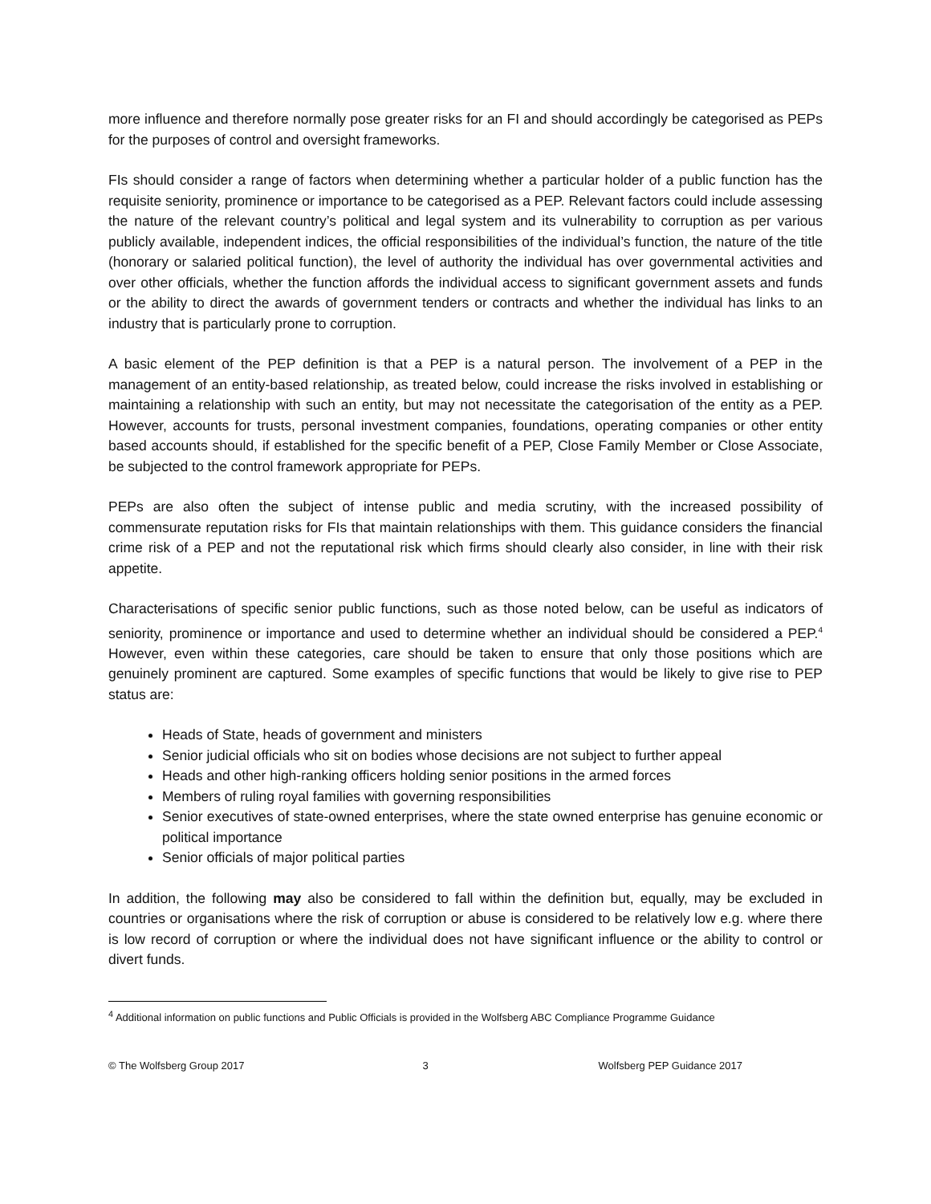more influence and therefore normally pose greater risks for an FI and should accordingly be categorised as PEPs for the purposes of control and oversight frameworks.
FIs should consider a range of factors when determining whether a particular holder of a public function has the requisite seniority, prominence or importance to be categorised as a PEP. Relevant factors could include assessing the nature of the relevant country’s political and legal system and its vulnerability to corruption as per various publicly available, independent indices, the official responsibilities of the individual’s function, the nature of the title (honorary or salaried political function), the level of authority the individual has over governmental activities and over other officials, whether the function affords the individual access to significant government assets and funds or the ability to direct the awards of government tenders or contracts and whether the individual has links to an industry that is particularly prone to corruption.
A basic element of the PEP definition is that a PEP is a natural person. The involvement of a PEP in the management of an entity-based relationship, as treated below, could increase the risks involved in establishing or maintaining a relationship with such an entity, but may not necessitate the categorisation of the entity as a PEP. However, accounts for trusts, personal investment companies, foundations, operating companies or other entity based accounts should, if established for the specific benefit of a PEP, Close Family Member or Close Associate, be subjected to the control framework appropriate for PEPs.
PEPs are also often the subject of intense public and media scrutiny, with the increased possibility of commensurate reputation risks for FIs that maintain relationships with them. This guidance considers the financial crime risk of a PEP and not the reputational risk which firms should clearly also consider, in line with their risk appetite.
Characterisations of specific senior public functions, such as those noted below, can be useful as indicators of seniority, prominence or importance and used to determine whether an individual should be considered a PEP.<sup>4</sup> However, even within these categories, care should be taken to ensure that only those positions which are genuinely prominent are captured. Some examples of specific functions that would be likely to give rise to PEP status are:
Heads of State, heads of government and ministers
Senior judicial officials who sit on bodies whose decisions are not subject to further appeal
Heads and other high-ranking officers holding senior positions in the armed forces
Members of ruling royal families with governing responsibilities
Senior executives of state-owned enterprises, where the state owned enterprise has genuine economic or political importance
Senior officials of major political parties
In addition, the following may also be considered to fall within the definition but, equally, may be excluded in countries or organisations where the risk of corruption or abuse is considered to be relatively low e.g. where there is low record of corruption or where the individual does not have significant influence or the ability to control or divert funds.
<sup>4</sup> Additional information on public functions and Public Officials is provided in the Wolfsberg ABC Compliance Programme Guidance
© The Wolfsberg Group 2017 3 Wolfsberg PEP Guidance 2017